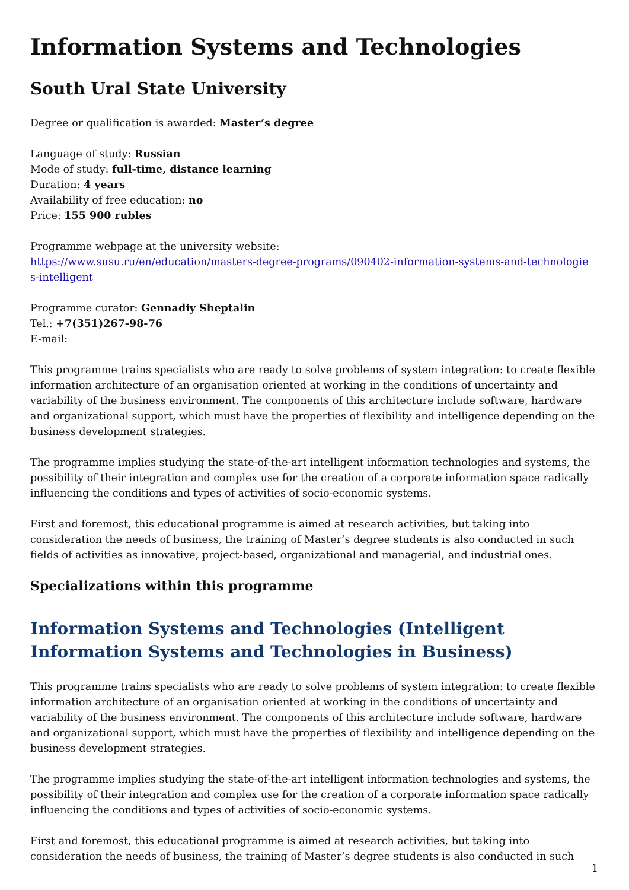Information Systems and Technologies
South Ural State University
Degree or qualification is awarded: Master’s degree
Language of study: Russian
Mode of study: full-time, distance learning
Duration: 4 years
Availability of free education: no
Price: 155 900 rubles
Programme webpage at the university website:
https://www.susu.ru/en/education/masters-degree-programs/090402-information-systems-and-technologie s-intelligent
Programme curator: Gennadiy Sheptalin
Tel.: +7(351)267-98-76
E-mail:
This programme trains specialists who are ready to solve problems of system integration: to create flexible information architecture of an organisation oriented at working in the conditions of uncertainty and variability of the business environment. The components of this architecture include software, hardware and organizational support, which must have the properties of flexibility and intelligence depending on the business development strategies.
The programme implies studying the state-of-the-art intelligent information technologies and systems, the possibility of their integration and complex use for the creation of a corporate information space radically influencing the conditions and types of activities of socio-economic systems.
First and foremost, this educational programme is aimed at research activities, but taking into consideration the needs of business, the training of Master’s degree students is also conducted in such fields of activities as innovative, project-based, organizational and managerial, and industrial ones.
Specializations within this programme
Information Systems and Technologies (Intelligent Information Systems and Technologies in Business)
This programme trains specialists who are ready to solve problems of system integration: to create flexible information architecture of an organisation oriented at working in the conditions of uncertainty and variability of the business environment. The components of this architecture include software, hardware and organizational support, which must have the properties of flexibility and intelligence depending on the business development strategies.
The programme implies studying the state-of-the-art intelligent information technologies and systems, the possibility of their integration and complex use for the creation of a corporate information space radically influencing the conditions and types of activities of socio-economic systems.
First and foremost, this educational programme is aimed at research activities, but taking into consideration the needs of business, the training of Master’s degree students is also conducted in such
1